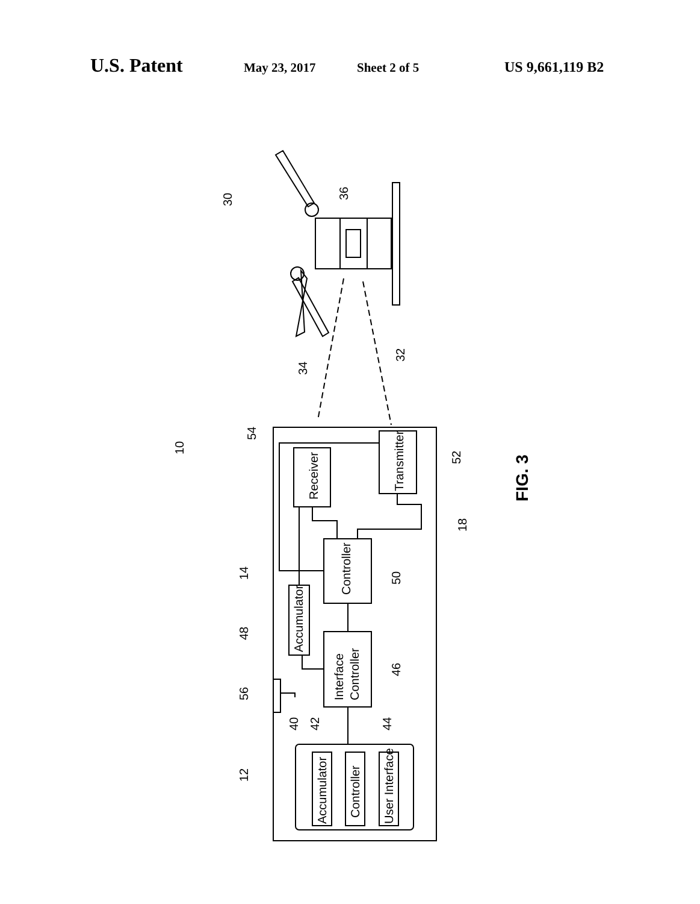U.S. Patent May 23, 2017 Sheet 2 of 5 US 9,661,119 B2
30
36
32
34
10
54
Receiver
Transmitter
52
18
Controller
50
14
Accumulator
48
Interface
Controller
46
56
40
42
44
12
Accumulator
Controller
User Interface
FIG. 3